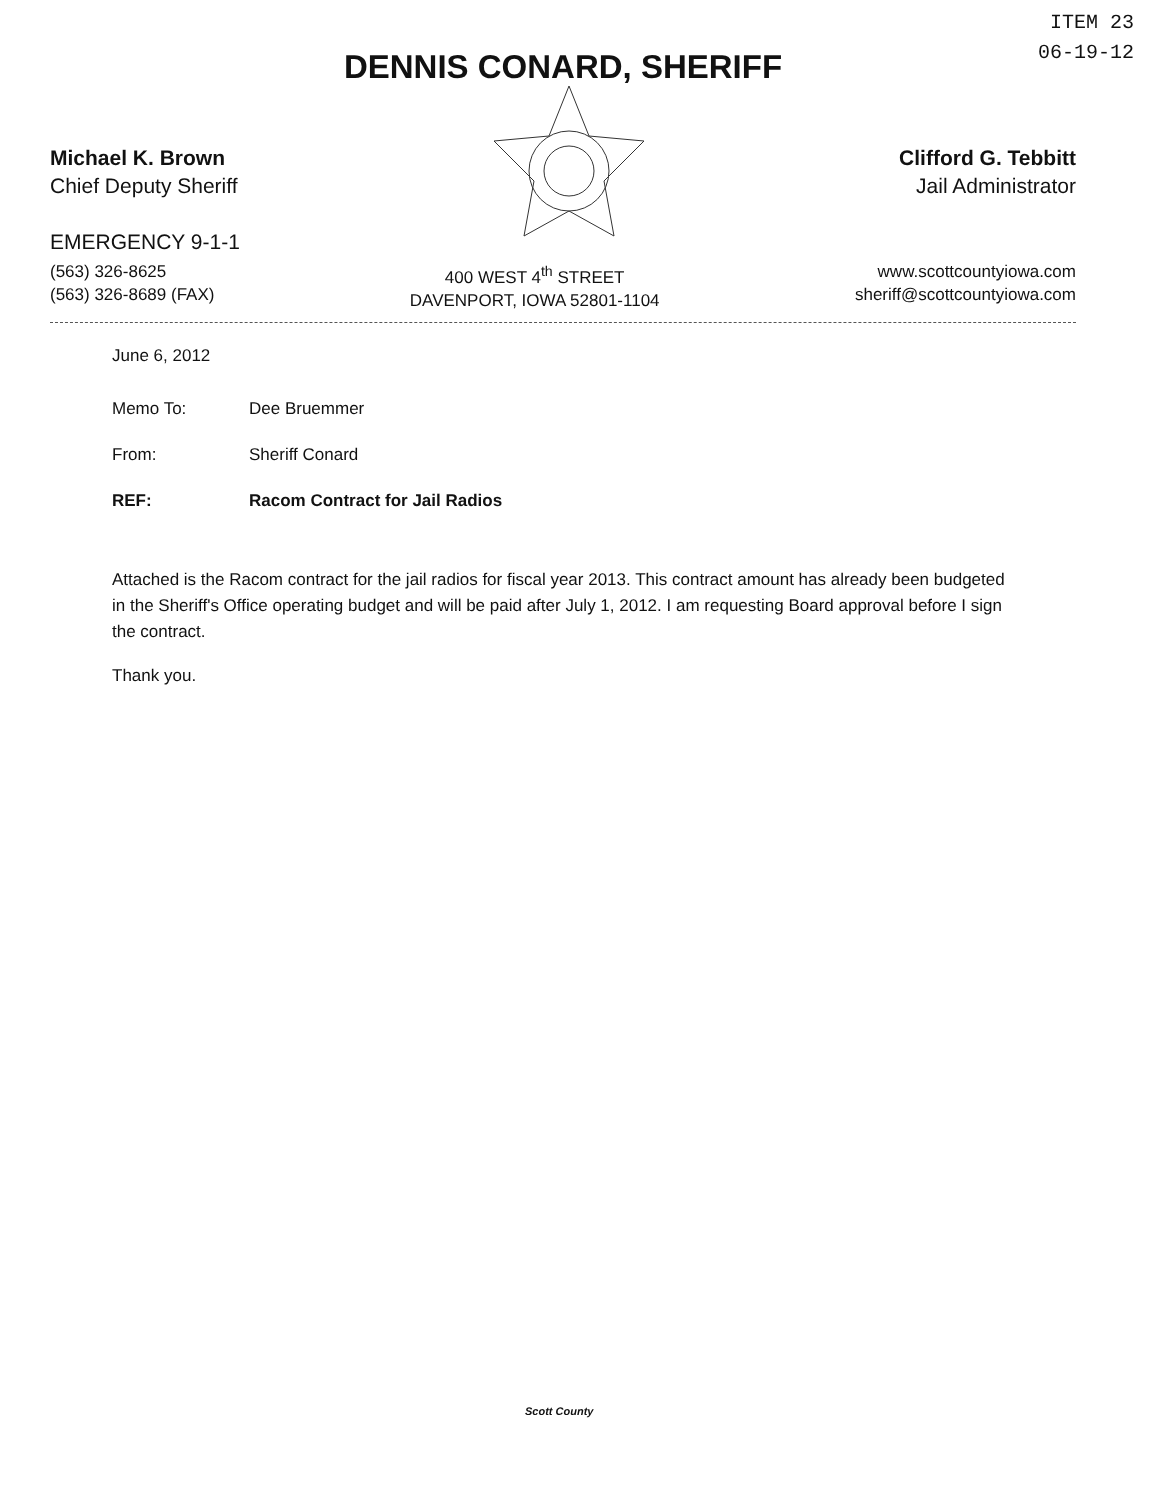ITEM 23
06-19-12
DENNIS CONARD, SHERIFF
Michael K. Brown
Chief Deputy Sheriff
EMERGENCY 9-1-1
Clifford G. Tebbitt
Jail Administrator
(563) 326-8625
(563) 326-8689 (FAX)
400 WEST 4<sup>th</sup> STREET
DAVENPORT, IOWA 52801-1104
www.scottcountyiowa.com
sheriff@scottcountyiowa.com
June 6, 2012
| Memo To: | Dee Bruemmer |
| From: | Sheriff Conard |
| REF: | Racom Contract for Jail Radios |
Attached is the Racom contract for the jail radios for fiscal year 2013. This contract amount has already been budgeted in the Sheriff's Office operating budget and will be paid after July 1, 2012. I am requesting Board approval before I sign the contract.
Thank you.
Scott County